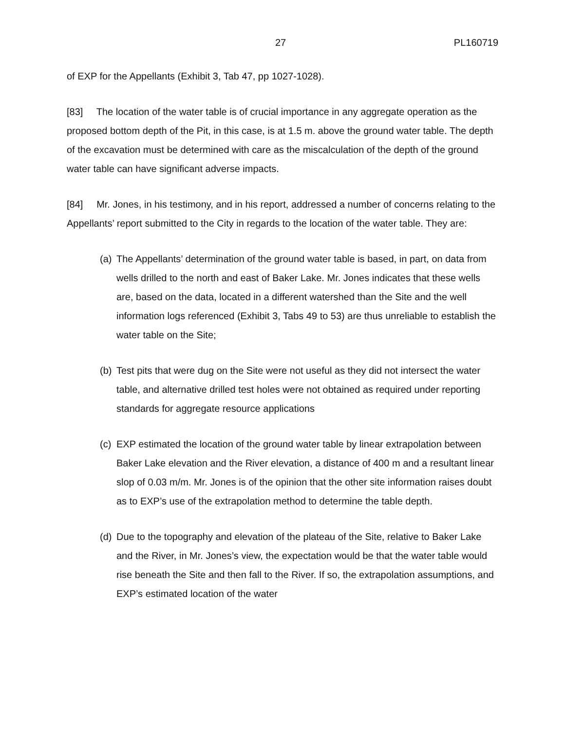27 PL160719
of EXP for the Appellants (Exhibit 3, Tab 47, pp 1027-1028).
[83] The location of the water table is of crucial importance in any aggregate operation as the proposed bottom depth of the Pit, in this case, is at 1.5 m. above the ground water table. The depth of the excavation must be determined with care as the miscalculation of the depth of the ground water table can have significant adverse impacts.
[84] Mr. Jones, in his testimony, and in his report, addressed a number of concerns relating to the Appellants’ report submitted to the City in regards to the location of the water table. They are:
(a) The Appellants’ determination of the ground water table is based, in part, on data from wells drilled to the north and east of Baker Lake. Mr. Jones indicates that these wells are, based on the data, located in a different watershed than the Site and the well information logs referenced (Exhibit 3, Tabs 49 to 53) are thus unreliable to establish the water table on the Site;
(b) Test pits that were dug on the Site were not useful as they did not intersect the water table, and alternative drilled test holes were not obtained as required under reporting standards for aggregate resource applications
(c) EXP estimated the location of the ground water table by linear extrapolation between Baker Lake elevation and the River elevation, a distance of 400 m and a resultant linear slop of 0.03 m/m. Mr. Jones is of the opinion that the other site information raises doubt as to EXP’s use of the extrapolation method to determine the table depth.
(d) Due to the topography and elevation of the plateau of the Site, relative to Baker Lake and the River, in Mr. Jones’s view, the expectation would be that the water table would rise beneath the Site and then fall to the River. If so, the extrapolation assumptions, and EXP’s estimated location of the water